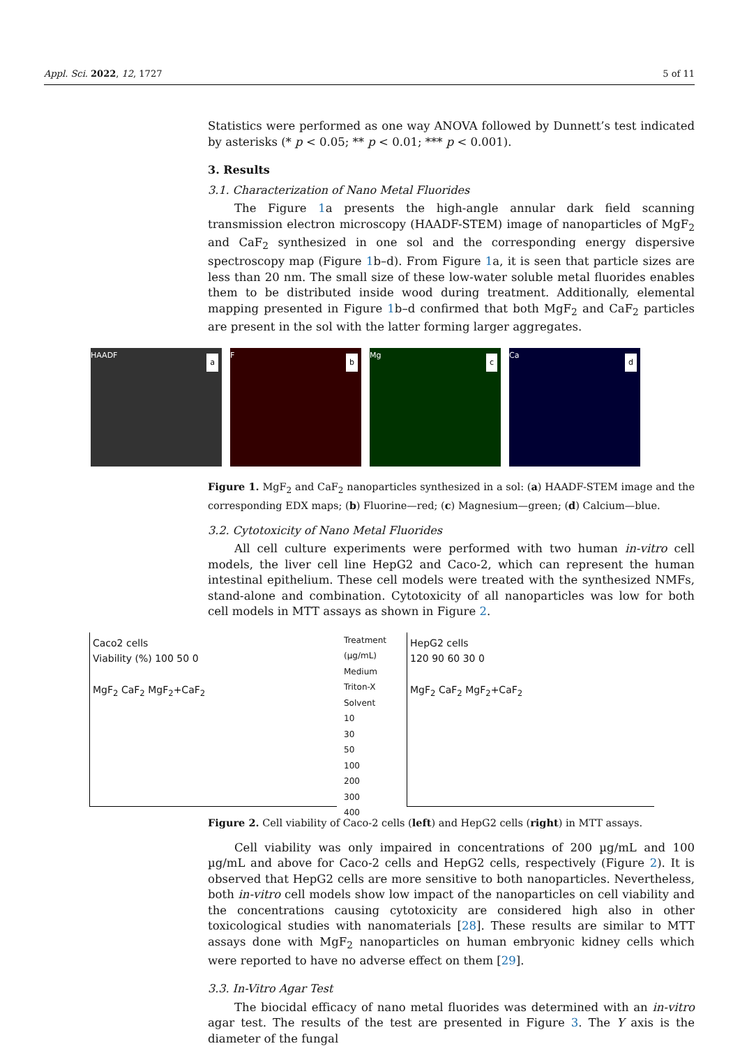Appl. Sci. 2022, 12, 1727 5 of 11
Statistics were performed as one way ANOVA followed by Dunnett’s test indicated by asterisks (* p < 0.05; ** p < 0.01; *** p < 0.001).
3. Results
3.1. Characterization of Nano Metal Fluorides
The Figure 1a presents the high-angle annular dark field scanning transmission electron microscopy (HAADF-STEM) image of nanoparticles of MgF<sub>2</sub> and CaF<sub>2</sub> synthesized in one sol and the corresponding energy dispersive spectroscopy map (Figure 1b–d). From Figure 1a, it is seen that particle sizes are less than 20 nm. The small size of these low-water soluble metal fluorides enables them to be distributed inside wood during treatment. Additionally, elemental mapping presented in Figure 1b–d confirmed that both MgF<sub>2</sub> and CaF<sub>2</sub> particles are present in the sol with the latter forming larger aggregates.
HAADF
a
F
b
Mg
c
Ca
d
Figure 1. MgF<sub>2</sub> and CaF<sub>2</sub> nanoparticles synthesized in a sol: (a) HAADF-STEM image and the corresponding EDX maps; (b) Fluorine—red; (c) Magnesium—green; (d) Calcium—blue.
3.2. Cytotoxicity of Nano Metal Fluorides
All cell culture experiments were performed with two human in-vitro cell models, the liver cell line HepG2 and Caco-2, which can represent the human intestinal epithelium. These cell models were treated with the synthesized NMFs, stand-alone and combination. Cytotoxicity of all nanoparticles was low for both cell models in MTT assays as shown in Figure 2.
Caco2 cells
Viability (%) 100 50 0
MgF<sub>2</sub> CaF<sub>2</sub> MgF<sub>2</sub>+CaF<sub>2</sub>
Treatment (µg/mL)
Medium
Triton-X
Solvent
10
30
50
100
200
300
400
HepG2 cells
120 90 60 30 0
MgF<sub>2</sub> CaF<sub>2</sub> MgF<sub>2</sub>+CaF<sub>2</sub>
Figure 2. Cell viability of Caco-2 cells (left) and HepG2 cells (right) in MTT assays.
Cell viability was only impaired in concentrations of 200 µg/mL and 100 µg/mL and above for Caco-2 cells and HepG2 cells, respectively (Figure 2). It is observed that HepG2 cells are more sensitive to both nanoparticles. Nevertheless, both in-vitro cell models show low impact of the nanoparticles on cell viability and the concentrations causing cytotoxicity are considered high also in other toxicological studies with nanomaterials [28]. These results are similar to MTT assays done with MgF<sub>2</sub> nanoparticles on human embryonic kidney cells which were reported to have no adverse effect on them [29].
3.3. In-Vitro Agar Test
The biocidal efficacy of nano metal fluorides was determined with an in-vitro agar test. The results of the test are presented in Figure 3. The Y axis is the diameter of the fungal